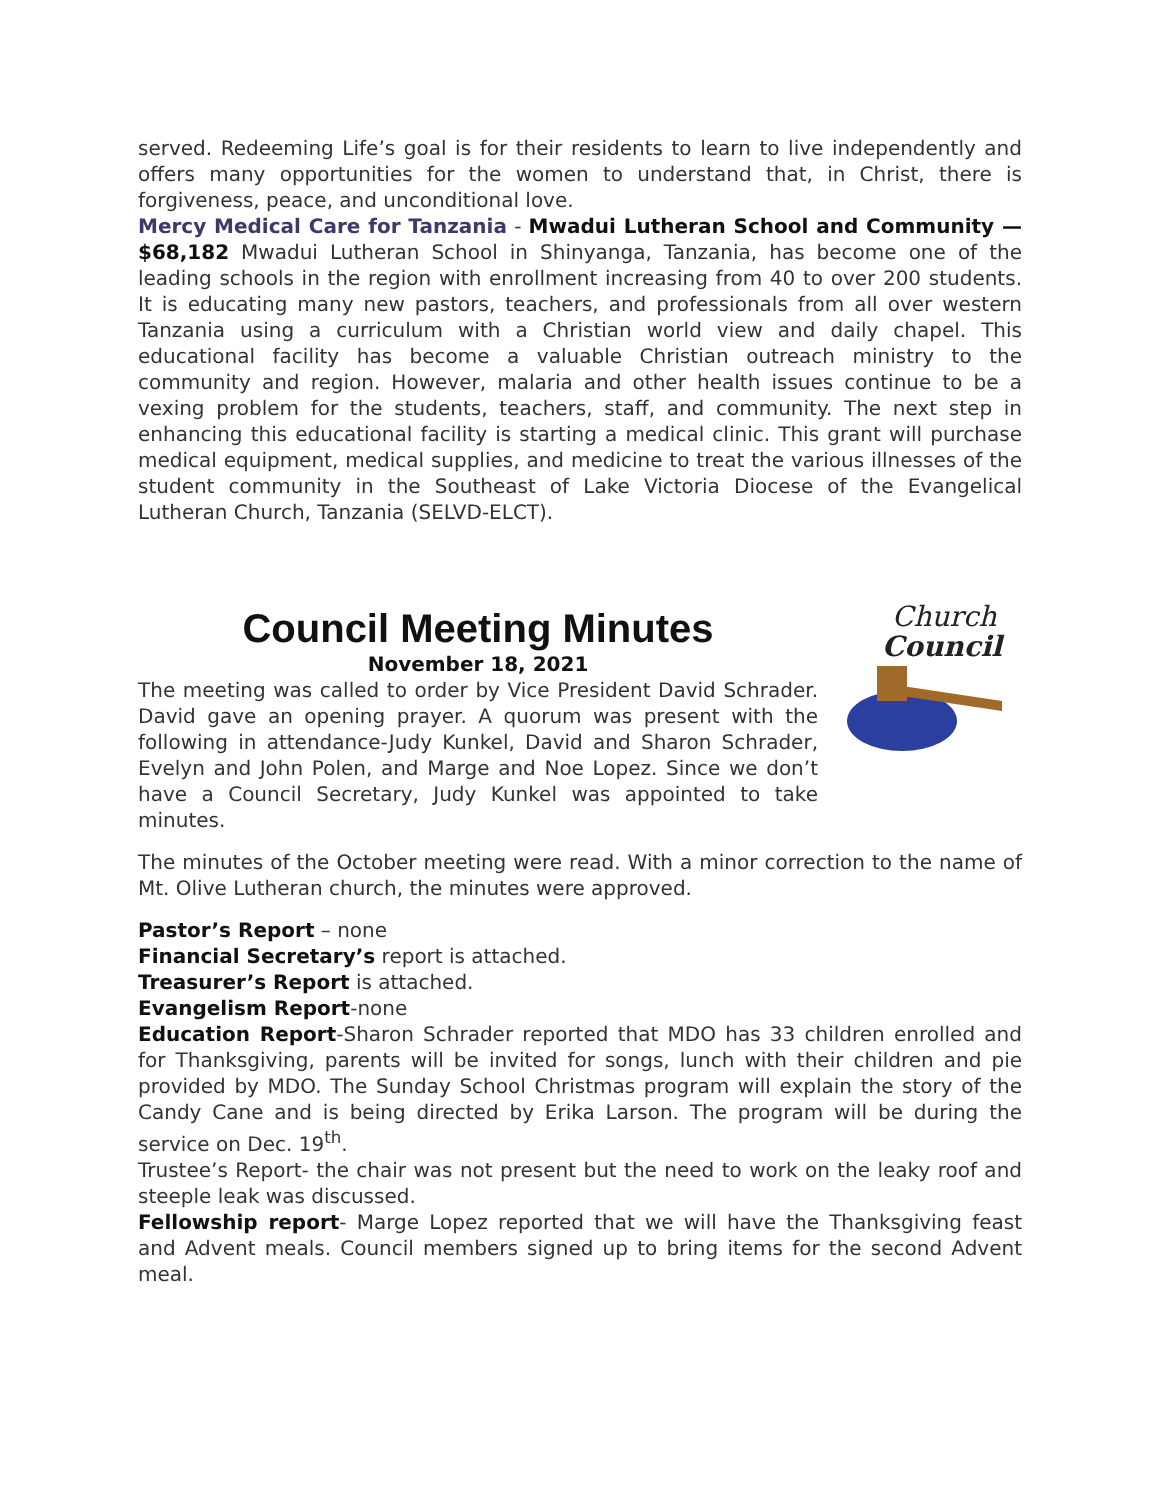served. Redeeming Life’s goal is for their residents to learn to live independently and offers many opportunities for the women to understand that, in Christ, there is forgiveness, peace, and unconditional love.
Mercy Medical Care for Tanzania - Mwadui Lutheran School and Community — $68,182 Mwadui Lutheran School in Shinyanga, Tanzania, has become one of the leading schools in the region with enrollment increasing from 40 to over 200 students. It is educating many new pastors, teachers, and professionals from all over western Tanzania using a curriculum with a Christian world view and daily chapel. This educational facility has become a valuable Christian outreach ministry to the community and region. However, malaria and other health issues continue to be a vexing problem for the students, teachers, staff, and community. The next step in enhancing this educational facility is starting a medical clinic. This grant will purchase medical equipment, medical supplies, and medicine to treat the various illnesses of the student community in the Southeast of Lake Victoria Diocese of the Evangelical Lutheran Church, Tanzania (SELVD-ELCT).
Council Meeting Minutes
November 18, 2021
The meeting was called to order by Vice President David Schrader. David gave an opening prayer. A quorum was present with the following in attendance-Judy Kunkel, David and Sharon Schrader, Evelyn and John Polen, and Marge and Noe Lopez. Since we don’t have a Council Secretary, Judy Kunkel was appointed to take minutes.
Church
Council
The minutes of the October meeting were read. With a minor correction to the name of Mt. Olive Lutheran church, the minutes were approved.
Pastor’s Report – none
Financial Secretary’s report is attached.
Treasurer’s Report is attached.
Evangelism Report-none
Education Report-Sharon Schrader reported that MDO has 33 children enrolled and for Thanksgiving, parents will be invited for songs, lunch with their children and pie provided by MDO. The Sunday School Christmas program will explain the story of the Candy Cane and is being directed by Erika Larson. The program will be during the service on Dec. 19<sup>th</sup>.
Trustee’s Report- the chair was not present but the need to work on the leaky roof and steeple leak was discussed.
Fellowship report- Marge Lopez reported that we will have the Thanksgiving feast and Advent meals. Council members signed up to bring items for the second Advent meal.